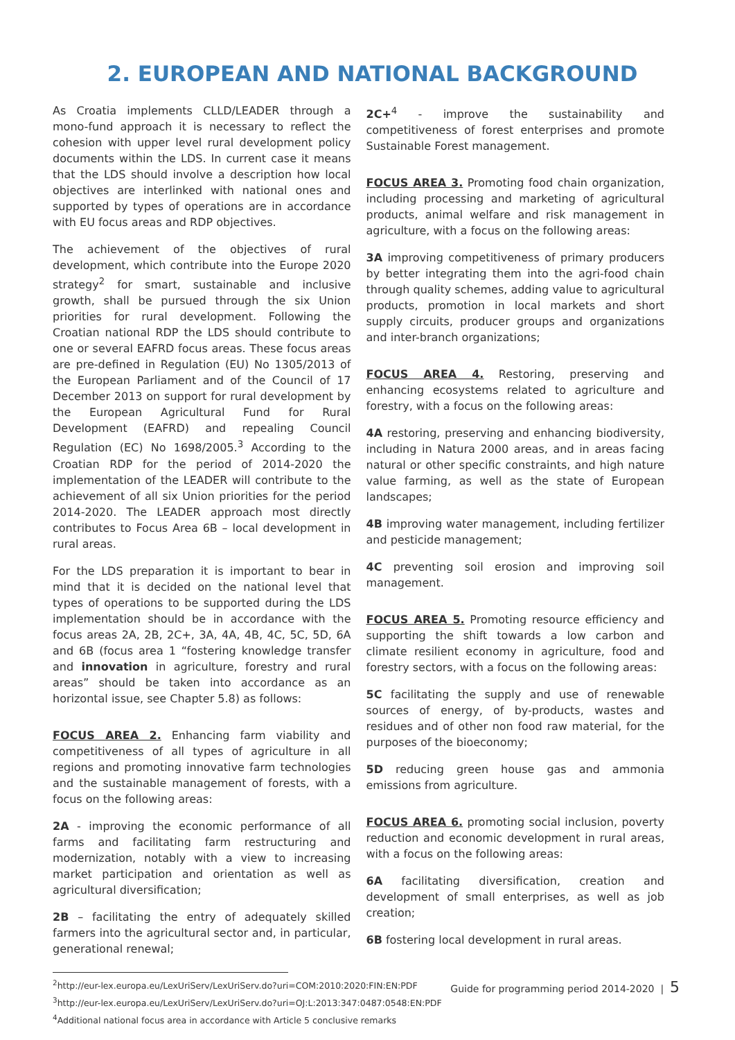2. EUROPEAN AND NATIONAL BACKGROUND
As Croatia implements CLLD/LEADER through a mono-fund approach it is necessary to reflect the cohesion with upper level rural development policy documents within the LDS. In current case it means that the LDS should involve a description how local objectives are interlinked with national ones and supported by types of operations are in accordance with EU focus areas and RDP objectives.
The achievement of the objectives of rural development, which contribute into the Europe 2020 strategy<sup>2</sup> for smart, sustainable and inclusive growth, shall be pursued through the six Union priorities for rural development. Following the Croatian national RDP the LDS should contribute to one or several EAFRD focus areas. These focus areas are pre-defined in Regulation (EU) No 1305/2013 of the European Parliament and of the Council of 17 December 2013 on support for rural development by the European Agricultural Fund for Rural Development (EAFRD) and repealing Council Regulation (EC) No 1698/2005.<sup>3</sup> According to the Croatian RDP for the period of 2014-2020 the implementation of the LEADER will contribute to the achievement of all six Union priorities for the period 2014-2020. The LEADER approach most directly contributes to Focus Area 6B – local development in rural areas.
For the LDS preparation it is important to bear in mind that it is decided on the national level that types of operations to be supported during the LDS implementation should be in accordance with the focus areas 2A, 2B, 2C+, 3A, 4A, 4B, 4C, 5C, 5D, 6A and 6B (focus area 1 “fostering knowledge transfer and innovation in agriculture, forestry and rural areas” should be taken into accordance as an horizontal issue, see Chapter 5.8) as follows:
FOCUS AREA 2. Enhancing farm viability and competitiveness of all types of agriculture in all regions and promoting innovative farm technologies and the sustainable management of forests, with a focus on the following areas:
2A - improving the economic performance of all farms and facilitating farm restructuring and modernization, notably with a view to increasing market participation and orientation as well as agricultural diversification;
2B – facilitating the entry of adequately skilled farmers into the agricultural sector and, in particular, generational renewal;
2C+<sup>4</sup> - improve the sustainability and competitiveness of forest enterprises and promote Sustainable Forest management.
FOCUS AREA 3. Promoting food chain organization, including processing and marketing of agricultural products, animal welfare and risk management in agriculture, with a focus on the following areas:
3A improving competitiveness of primary producers by better integrating them into the agri-food chain through quality schemes, adding value to agricultural products, promotion in local markets and short supply circuits, producer groups and organizations and inter-branch organizations;
FOCUS AREA 4. Restoring, preserving and enhancing ecosystems related to agriculture and forestry, with a focus on the following areas:
4A restoring, preserving and enhancing biodiversity, including in Natura 2000 areas, and in areas facing natural or other specific constraints, and high nature value farming, as well as the state of European landscapes;
4B improving water management, including fertilizer and pesticide management;
4C preventing soil erosion and improving soil management.
FOCUS AREA 5. Promoting resource efficiency and supporting the shift towards a low carbon and climate resilient economy in agriculture, food and forestry sectors, with a focus on the following areas:
5C facilitating the supply and use of renewable sources of energy, of by-products, wastes and residues and of other non food raw material, for the purposes of the bioeconomy;
5D reducing green house gas and ammonia emissions from agriculture.
FOCUS AREA 6. promoting social inclusion, poverty reduction and economic development in rural areas, with a focus on the following areas:
6A facilitating diversification, creation and development of small enterprises, as well as job creation;
6B fostering local development in rural areas.
<sup>2</sup> http://eur-lex.europa.eu/LexUriServ/LexUriServ.do?uri=COM:2010:2020:FIN:EN:PDF
<sup>3</sup> http://eur-lex.europa.eu/LexUriServ/LexUriServ.do?uri=OJ:L:2013:347:0487:0548:EN:PDF
<sup>4</sup> Additional national focus area in accordance with Article 5 conclusive remarks
Guide for programming period 2014-2020 | 5